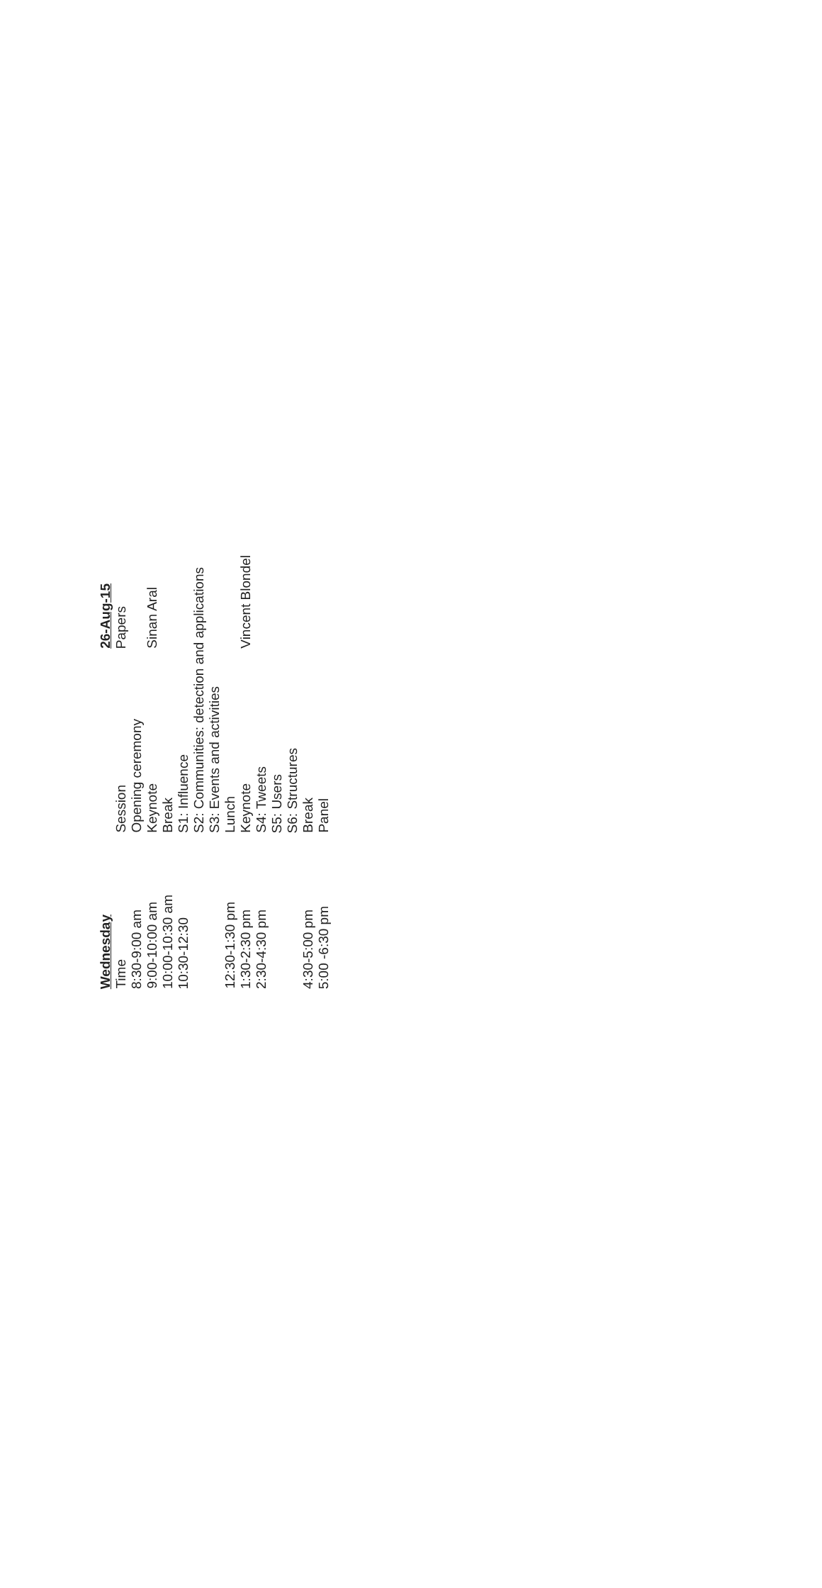| Wednesday | | 26-Aug-15 |
| --- | --- | --- |
| Time | Session | Papers |
| 8:30-9:00 am | Opening ceremony | |
| 9:00-10:00 am | Keynote | Sinan Aral |
| 10:00-10:30 am | Break | |
| 10:30-12:30 | S1: Influence | |
| | S2: Communities: detection and applications | |
| | S3: Events and activities | |
| 12:30-1:30 pm | Lunch | |
| 1:30-2:30 pm | Keynote | Vincent Blondel |
| 2:30-4:30 pm | S4: Tweets | |
| | S5: Users | |
| | S6: Structures | |
| 4:30-5:00 pm | Break | |
| 5:00 -6:30 pm | Panel | |